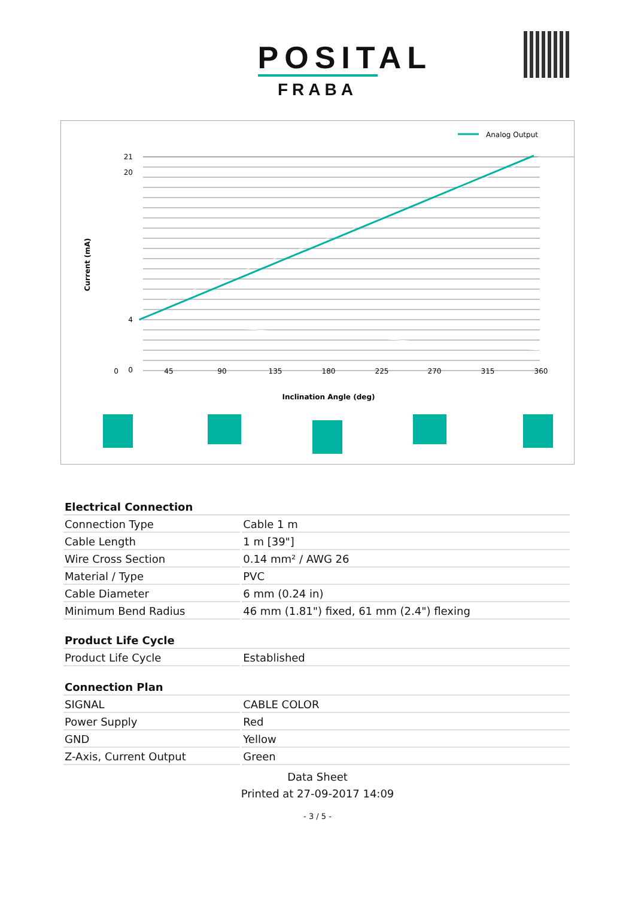POSITAL
FRABA
Analog Output
21
20
0
4
0
45
90
135
180
225
270
315
360
Inclination Angle (deg)
Current (mA)
| Electrical Connection | |
| Connection Type | Cable 1 m |
| Cable Length | 1 m [39"] |
| Wire Cross Section | 0.14 mm² / AWG 26 |
| Material / Type | PVC |
| Cable Diameter | 6 mm (0.24 in) |
| Minimum Bend Radius | 46 mm (1.81") fixed, 61 mm (2.4") flexing |
| Product Life Cycle | |
| Product Life Cycle | Established |
| Connection Plan | |
| SIGNAL | CABLE COLOR |
| Power Supply | Red |
| GND | Yellow |
| Z-Axis, Current Output | Green |
Data Sheet
Printed at 27-09-2017 14:09
- 3 / 5 -